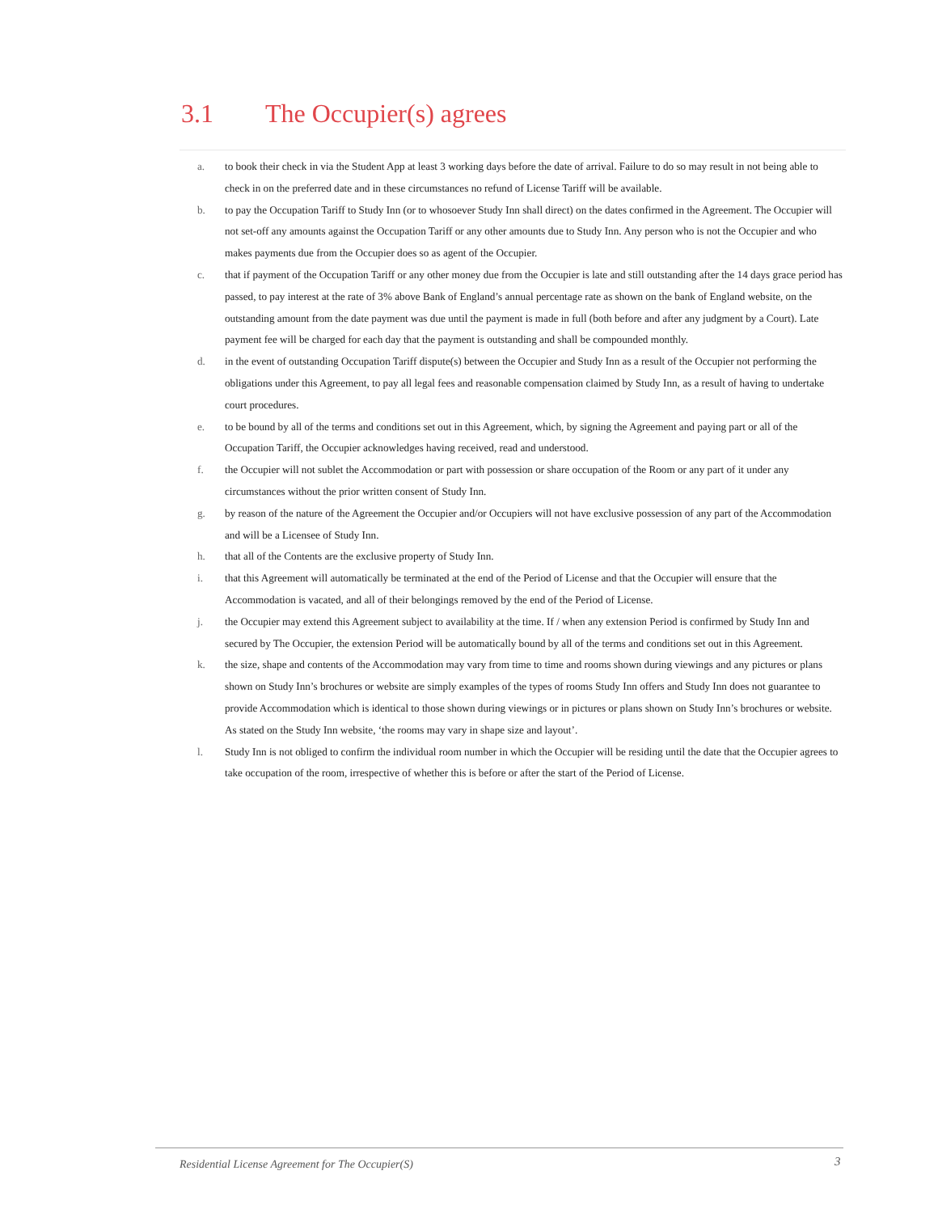3.1 The Occupier(s) agrees
a. to book their check in via the Student App at least 3 working days before the date of arrival. Failure to do so may result in not being able to check in on the preferred date and in these circumstances no refund of License Tariff will be available.
b. to pay the Occupation Tariff to Study Inn (or to whosoever Study Inn shall direct) on the dates confirmed in the Agreement. The Occupier will not set-off any amounts against the Occupation Tariff or any other amounts due to Study Inn. Any person who is not the Occupier and who makes payments due from the Occupier does so as agent of the Occupier.
c. that if payment of the Occupation Tariff or any other money due from the Occupier is late and still outstanding after the 14 days grace period has passed, to pay interest at the rate of 3% above Bank of England’s annual percentage rate as shown on the bank of England website, on the outstanding amount from the date payment was due until the payment is made in full (both before and after any judgment by a Court). Late payment fee will be charged for each day that the payment is outstanding and shall be compounded monthly.
d. in the event of outstanding Occupation Tariff dispute(s) between the Occupier and Study Inn as a result of the Occupier not performing the obligations under this Agreement, to pay all legal fees and reasonable compensation claimed by Study Inn, as a result of having to undertake court procedures.
e. to be bound by all of the terms and conditions set out in this Agreement, which, by signing the Agreement and paying part or all of the Occupation Tariff, the Occupier acknowledges having received, read and understood.
f. the Occupier will not sublet the Accommodation or part with possession or share occupation of the Room or any part of it under any circumstances without the prior written consent of Study Inn.
g. by reason of the nature of the Agreement the Occupier and/or Occupiers will not have exclusive possession of any part of the Accommodation and will be a Licensee of Study Inn.
h. that all of the Contents are the exclusive property of Study Inn.
i. that this Agreement will automatically be terminated at the end of the Period of License and that the Occupier will ensure that the Accommodation is vacated, and all of their belongings removed by the end of the Period of License.
j. the Occupier may extend this Agreement subject to availability at the time. If / when any extension Period is confirmed by Study Inn and secured by The Occupier, the extension Period will be automatically bound by all of the terms and conditions set out in this Agreement.
k. the size, shape and contents of the Accommodation may vary from time to time and rooms shown during viewings and any pictures or plans shown on Study Inn’s brochures or website are simply examples of the types of rooms Study Inn offers and Study Inn does not guarantee to provide Accommodation which is identical to those shown during viewings or in pictures or plans shown on Study Inn’s brochures or website. As stated on the Study Inn website, ‘the rooms may vary in shape size and layout’.
l. Study Inn is not obliged to confirm the individual room number in which the Occupier will be residing until the date that the Occupier agrees to take occupation of the room, irrespective of whether this is before or after the start of the Period of License.
Residential License Agreement for The Occupier(S)
3